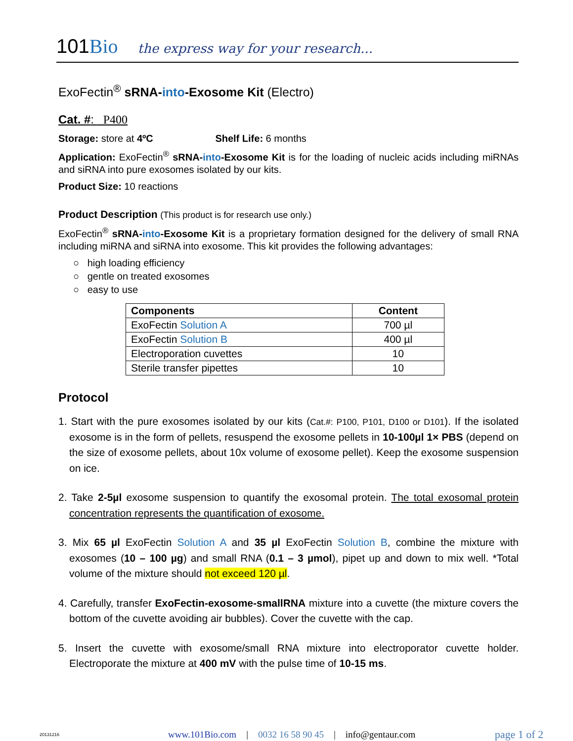101Bio the express way for your research...
ExoFectin<sup>®</sup> sRNA-into-Exosome Kit (Electro)
Cat. #: P400
Storage: store at 4ºC Shelf Life: 6 months
Application: ExoFectin<sup>®</sup> sRNA-into-Exosome Kit is for the loading of nucleic acids including miRNAs and siRNA into pure exosomes isolated by our kits.
Product Size: 10 reactions
Product Description (This product is for research use only.)
ExoFectin<sup>®</sup> sRNA-into-Exosome Kit is a proprietary formation designed for the delivery of small RNA including miRNA and siRNA into exosome. This kit provides the following advantages:
○ high loading efficiency
○ gentle on treated exosomes
○ easy to use
| Components | Content |
| --- | --- |
| ExoFectin Solution A | 700 µl |
| ExoFectin Solution B | 400 µl |
| Electroporation cuvettes | 10 |
| Sterile transfer pipettes | 10 |
Protocol
1. Start with the pure exosomes isolated by our kits (Cat.#: P100, P101, D100 or D101). If the isolated exosome is in the form of pellets, resuspend the exosome pellets in 10-100µl 1× PBS (depend on the size of exosome pellets, about 10x volume of exosome pellet). Keep the exosome suspension on ice.
2. Take 2-5µl exosome suspension to quantify the exosomal protein. The total exosomal protein concentration represents the quantification of exosome.
3. Mix 65 µl ExoFectin Solution A and 35 µl ExoFectin Solution B, combine the mixture with exosomes (10 – 100 µg) and small RNA (0.1 – 3 µmol), pipet up and down to mix well. *Total volume of the mixture should not exceed 120 µl.
4. Carefully, transfer ExoFectin-exosome-smallRNA mixture into a cuvette (the mixture covers the bottom of the cuvette avoiding air bubbles). Cover the cuvette with the cap.
5. Insert the cuvette with exosome/small RNA mixture into electroporator cuvette holder. Electroporate the mixture at 400 mV with the pulse time of 10-15 ms.
20131216 www.101Bio.com | 0032 16 58 90 45 | info@gentaur.com page 1 of 2